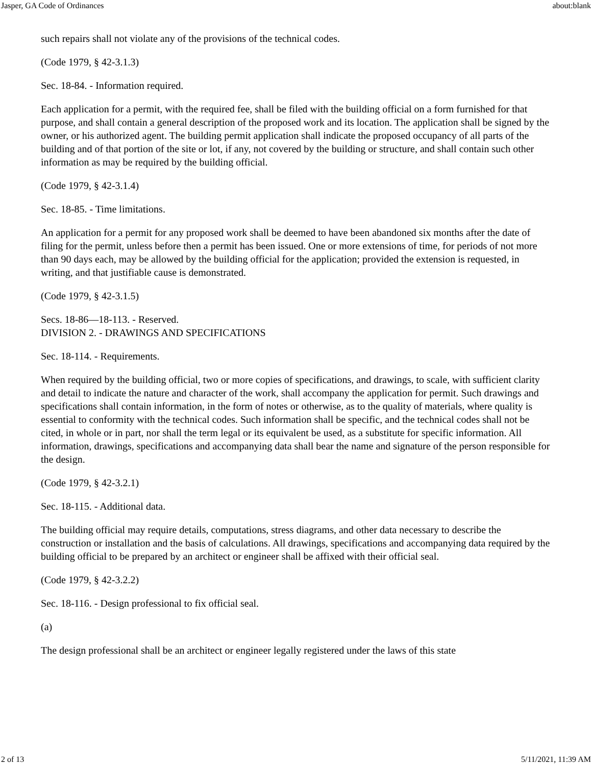Jasper, GA Code of Ordinances about:blank
such repairs shall not violate any of the provisions of the technical codes.
(Code 1979, § 42-3.1.3)
Sec. 18-84. - Information required.
Each application for a permit, with the required fee, shall be filed with the building official on a form furnished for that purpose, and shall contain a general description of the proposed work and its location. The application shall be signed by the owner, or his authorized agent. The building permit application shall indicate the proposed occupancy of all parts of the building and of that portion of the site or lot, if any, not covered by the building or structure, and shall contain such other information as may be required by the building official.
(Code 1979, § 42-3.1.4)
Sec. 18-85. - Time limitations.
An application for a permit for any proposed work shall be deemed to have been abandoned six months after the date of filing for the permit, unless before then a permit has been issued. One or more extensions of time, for periods of not more than 90 days each, may be allowed by the building official for the application; provided the extension is requested, in writing, and that justifiable cause is demonstrated.
(Code 1979, § 42-3.1.5)
Secs. 18-86—18-113. - Reserved.
DIVISION 2. - DRAWINGS AND SPECIFICATIONS
Sec. 18-114. - Requirements.
When required by the building official, two or more copies of specifications, and drawings, to scale, with sufficient clarity and detail to indicate the nature and character of the work, shall accompany the application for permit. Such drawings and specifications shall contain information, in the form of notes or otherwise, as to the quality of materials, where quality is essential to conformity with the technical codes. Such information shall be specific, and the technical codes shall not be cited, in whole or in part, nor shall the term legal or its equivalent be used, as a substitute for specific information. All information, drawings, specifications and accompanying data shall bear the name and signature of the person responsible for the design.
(Code 1979, § 42-3.2.1)
Sec. 18-115. - Additional data.
The building official may require details, computations, stress diagrams, and other data necessary to describe the construction or installation and the basis of calculations. All drawings, specifications and accompanying data required by the building official to be prepared by an architect or engineer shall be affixed with their official seal.
(Code 1979, § 42-3.2.2)
Sec. 18-116. - Design professional to fix official seal.
(a)
The design professional shall be an architect or engineer legally registered under the laws of this state
2 of 13 5/11/2021, 11:39 AM